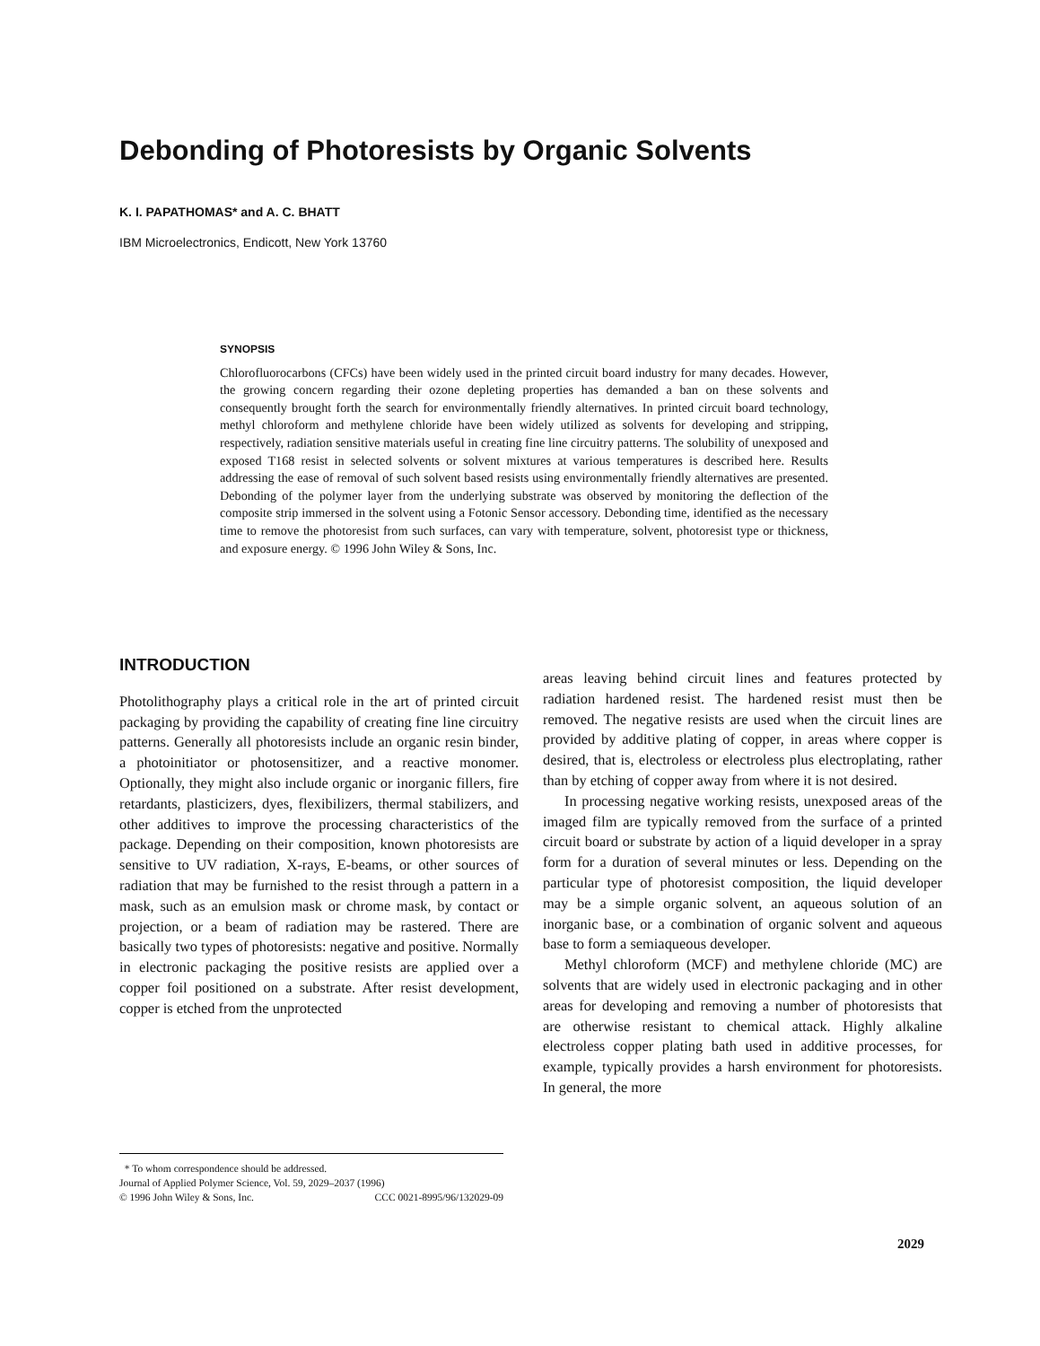Debonding of Photoresists by Organic Solvents
K. I. PAPATHOMAS* and A. C. BHATT
IBM Microelectronics, Endicott, New York 13760
SYNOPSIS
Chlorofluorocarbons (CFCs) have been widely used in the printed circuit board industry for many decades. However, the growing concern regarding their ozone depleting properties has demanded a ban on these solvents and consequently brought forth the search for environmentally friendly alternatives. In printed circuit board technology, methyl chloroform and methylene chloride have been widely utilized as solvents for developing and stripping, respectively, radiation sensitive materials useful in creating fine line circuitry patterns. The solubility of unexposed and exposed T168 resist in selected solvents or solvent mixtures at various temperatures is described here. Results addressing the ease of removal of such solvent based resists using environmentally friendly alternatives are presented. Debonding of the polymer layer from the underlying substrate was observed by monitoring the deflection of the composite strip immersed in the solvent using a Fotonic Sensor accessory. Debonding time, identified as the necessary time to remove the photoresist from such surfaces, can vary with temperature, solvent, photoresist type or thickness, and exposure energy. © 1996 John Wiley & Sons, Inc.
INTRODUCTION
Photolithography plays a critical role in the art of printed circuit packaging by providing the capability of creating fine line circuitry patterns. Generally all photoresists include an organic resin binder, a photoinitiator or photosensitizer, and a reactive monomer. Optionally, they might also include organic or inorganic fillers, fire retardants, plasticizers, dyes, flexibilizers, thermal stabilizers, and other additives to improve the processing characteristics of the package. Depending on their composition, known photoresists are sensitive to UV radiation, X-rays, E-beams, or other sources of radiation that may be furnished to the resist through a pattern in a mask, such as an emulsion mask or chrome mask, by contact or projection, or a beam of radiation may be rastered. There are basically two types of photoresists: negative and positive. Normally in electronic packaging the positive resists are applied over a copper foil positioned on a substrate. After resist development, copper is etched from the unprotected
* To whom correspondence should be addressed.
Journal of Applied Polymer Science, Vol. 59, 2029–2037 (1996)
© 1996 John Wiley & Sons, Inc. CCC 0021-8995/96/132029-09
areas leaving behind circuit lines and features protected by radiation hardened resist. The hardened resist must then be removed. The negative resists are used when the circuit lines are provided by additive plating of copper, in areas where copper is desired, that is, electroless or electroless plus electroplating, rather than by etching of copper away from where it is not desired.
In processing negative working resists, unexposed areas of the imaged film are typically removed from the surface of a printed circuit board or substrate by action of a liquid developer in a spray form for a duration of several minutes or less. Depending on the particular type of photoresist composition, the liquid developer may be a simple organic solvent, an aqueous solution of an inorganic base, or a combination of organic solvent and aqueous base to form a semiaqueous developer.
Methyl chloroform (MCF) and methylene chloride (MC) are solvents that are widely used in electronic packaging and in other areas for developing and removing a number of photoresists that are otherwise resistant to chemical attack. Highly alkaline electroless copper plating bath used in additive processes, for example, typically provides a harsh environment for photoresists. In general, the more
2029